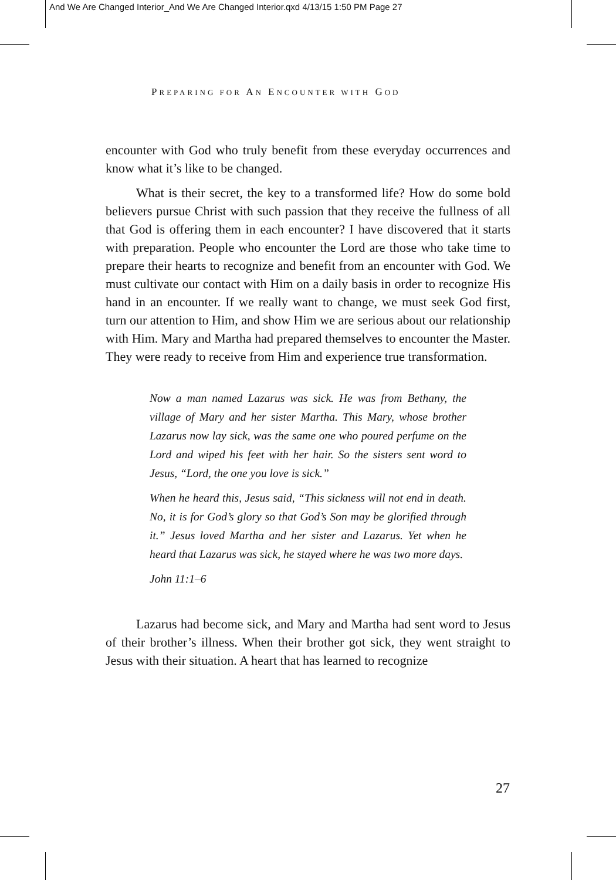And We Are Changed Interior_And We Are Changed Interior.qxd 4/13/15 1:50 PM Page 27
PREPARING FOR AN ENCOUNTER WITH GOD
encounter with God who truly benefit from these everyday occurrences and know what it’s like to be changed.
What is their secret, the key to a transformed life? How do some bold believers pursue Christ with such passion that they receive the fullness of all that God is offering them in each encounter? I have discovered that it starts with preparation. People who encounter the Lord are those who take time to prepare their hearts to recognize and benefit from an encounter with God. We must cultivate our contact with Him on a daily basis in order to recognize His hand in an encounter. If we really want to change, we must seek God first, turn our attention to Him, and show Him we are serious about our relationship with Him. Mary and Martha had prepared themselves to encounter the Master. They were ready to receive from Him and experience true transformation.
Now a man named Lazarus was sick. He was from Bethany, the village of Mary and her sister Martha. This Mary, whose brother Lazarus now lay sick, was the same one who poured perfume on the Lord and wiped his feet with her hair. So the sisters sent word to Jesus, “Lord, the one you love is sick.”
When he heard this, Jesus said, “This sickness will not end in death. No, it is for God’s glory so that God’s Son may be glorified through it.” Jesus loved Martha and her sister and Lazarus. Yet when he heard that Lazarus was sick, he stayed where he was two more days.
John 11:1–6
Lazarus had become sick, and Mary and Martha had sent word to Jesus of their brother’s illness. When their brother got sick, they went straight to Jesus with their situation. A heart that has learned to recognize
27